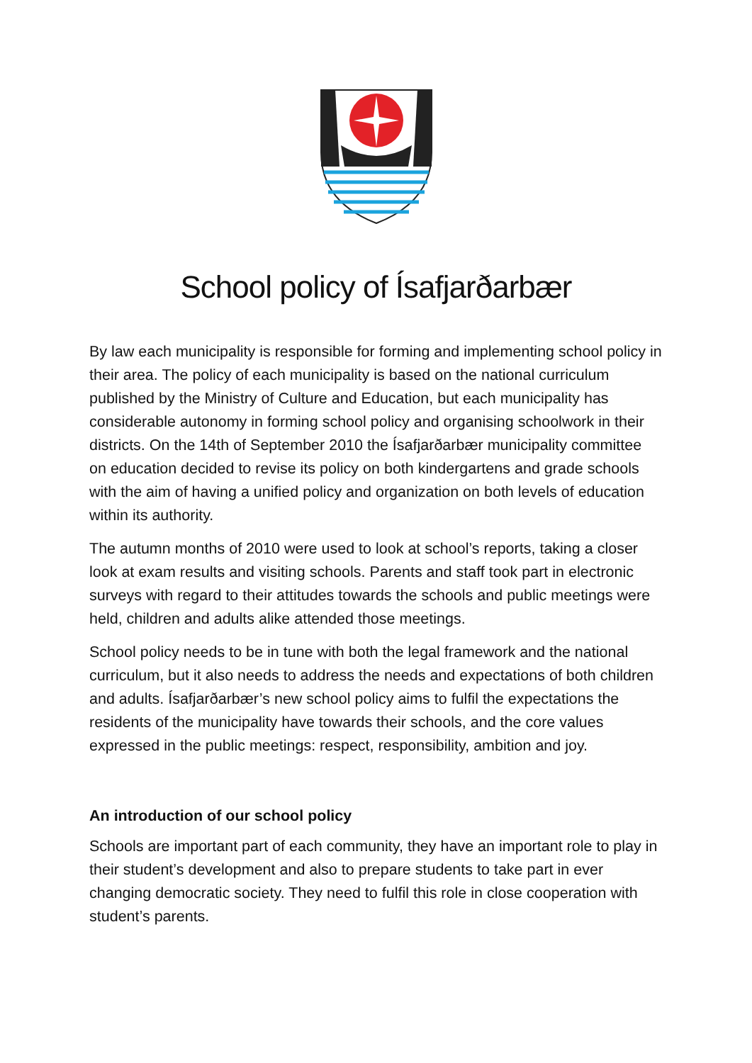School policy of Ísafjarðarbær
By law each municipality is responsible for forming and implementing school policy in their area. The policy of each municipality is based on the national curriculum published by the Ministry of Culture and Education, but each municipality has considerable autonomy in forming school policy and organising schoolwork in their districts. On the 14th of September 2010 the Ísafjarðarbær municipality committee on education decided to revise its policy on both kindergartens and grade schools with the aim of having a unified policy and organization on both levels of education within its authority.
The autumn months of 2010 were used to look at school’s reports, taking a closer look at exam results and visiting schools. Parents and staff took part in electronic surveys with regard to their attitudes towards the schools and public meetings were held, children and adults alike attended those meetings.
School policy needs to be in tune with both the legal framework and the national curriculum, but it also needs to address the needs and expectations of both children and adults. Ísafjarðarbær’s new school policy aims to fulfil the expectations the residents of the municipality have towards their schools, and the core values expressed in the public meetings: respect, responsibility, ambition and joy.
An introduction of our school policy
Schools are important part of each community, they have an important role to play in their student’s development and also to prepare students to take part in ever changing democratic society. They need to fulfil this role in close cooperation with student’s parents.